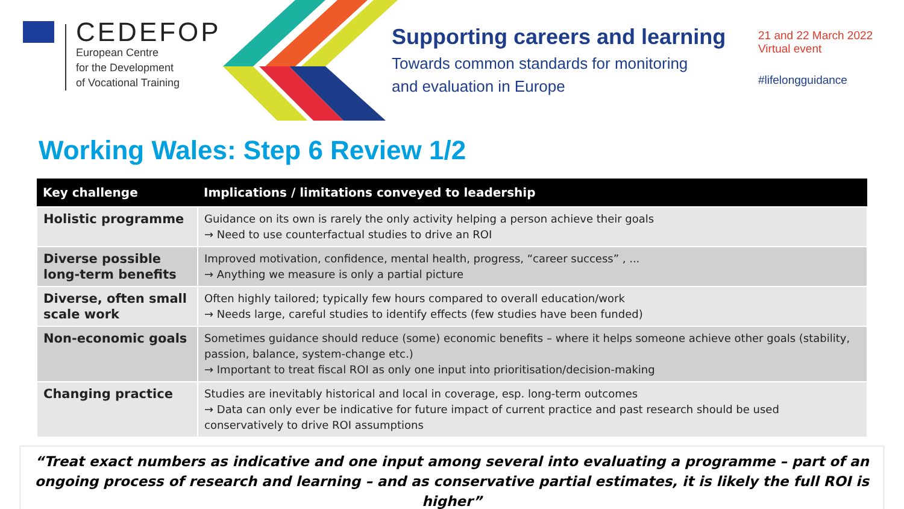CEDEFOP
European Centre
for the Development
of Vocational Training
Supporting careers and learning
Towards common standards for monitoring
and evaluation in Europe
21 and 22 March 2022
Virtual event
#lifelongguidance
Working Wales: Step 6 Review 1/2
| Key challenge | Implications / limitations conveyed to leadership |
| --- | --- |
| Holistic programme | Guidance on its own is rarely the only activity helping a person achieve their goals → Need to use counterfactual studies to drive an ROI |
| Diverse possible long-term benefits | Improved motivation, confidence, mental health, progress, “career success” , ... → Anything we measure is only a partial picture |
| Diverse, often small scale work | Often highly tailored; typically few hours compared to overall education/work → Needs large, careful studies to identify effects (few studies have been funded) |
| Non-economic goals | Sometimes guidance should reduce (some) economic benefits – where it helps someone achieve other goals (stability, passion, balance, system-change etc.) → Important to treat fiscal ROI as only one input into prioritisation/decision-making |
| Changing practice | Studies are inevitably historical and local in coverage, esp. long-term outcomes → Data can only ever be indicative for future impact of current practice and past research should be used conservatively to drive ROI assumptions |
“Treat exact numbers as indicative and one input among several into evaluating a programme – part of an ongoing process of research and learning – and as conservative partial estimates, it is likely the full ROI is higher”